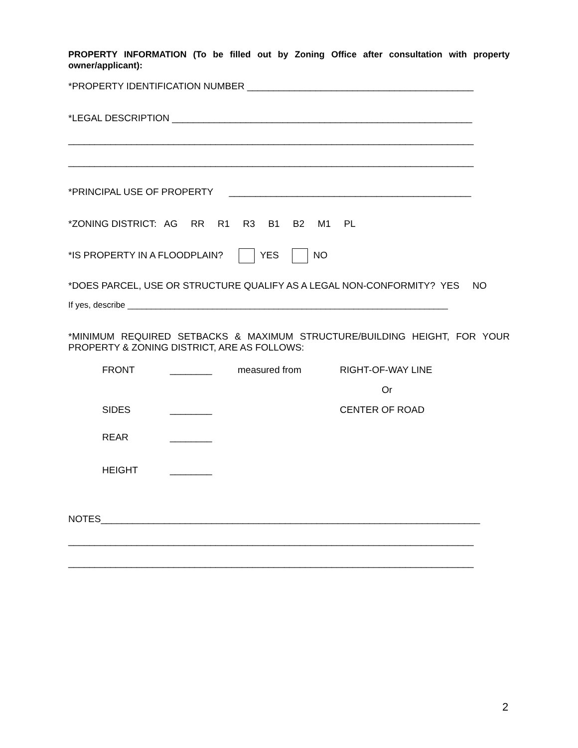PROPERTY INFORMATION (To be filled out by Zoning Office after consultation with property owner/applicant):
*PROPERTY IDENTIFICATION NUMBER ___________________________________________
*LEGAL DESCRIPTION _________________________________________________________
_____________________________________________________________________________
_____________________________________________________________________________
*PRINCIPAL USE OF PROPERTY ______________________________________________
*ZONING DISTRICT: AG RR R1 R3 B1 B2 M1 PL
*IS PROPERTY IN A FLOODPLAIN? YES NO
*DOES PARCEL, USE OR STRUCTURE QUALIFY AS A LEGAL NON-CONFORMITY? YES NO
If yes, describe ____________________________________________________________________
*MINIMUM REQUIRED SETBACKS & MAXIMUM STRUCTURE/BUILDING HEIGHT, FOR YOUR PROPERTY & ZONING DISTRICT, ARE AS FOLLOWS:
| FRONT | ________ | measured from | RIGHT-OF-WAY LINE |
| | | | Or |
| SIDES | ________ | | CENTER OF ROAD |
| REAR | ________ | | |
| HEIGHT | ________ | | |
NOTES________________________________________________________________________
_____________________________________________________________________________
_____________________________________________________________________________
2